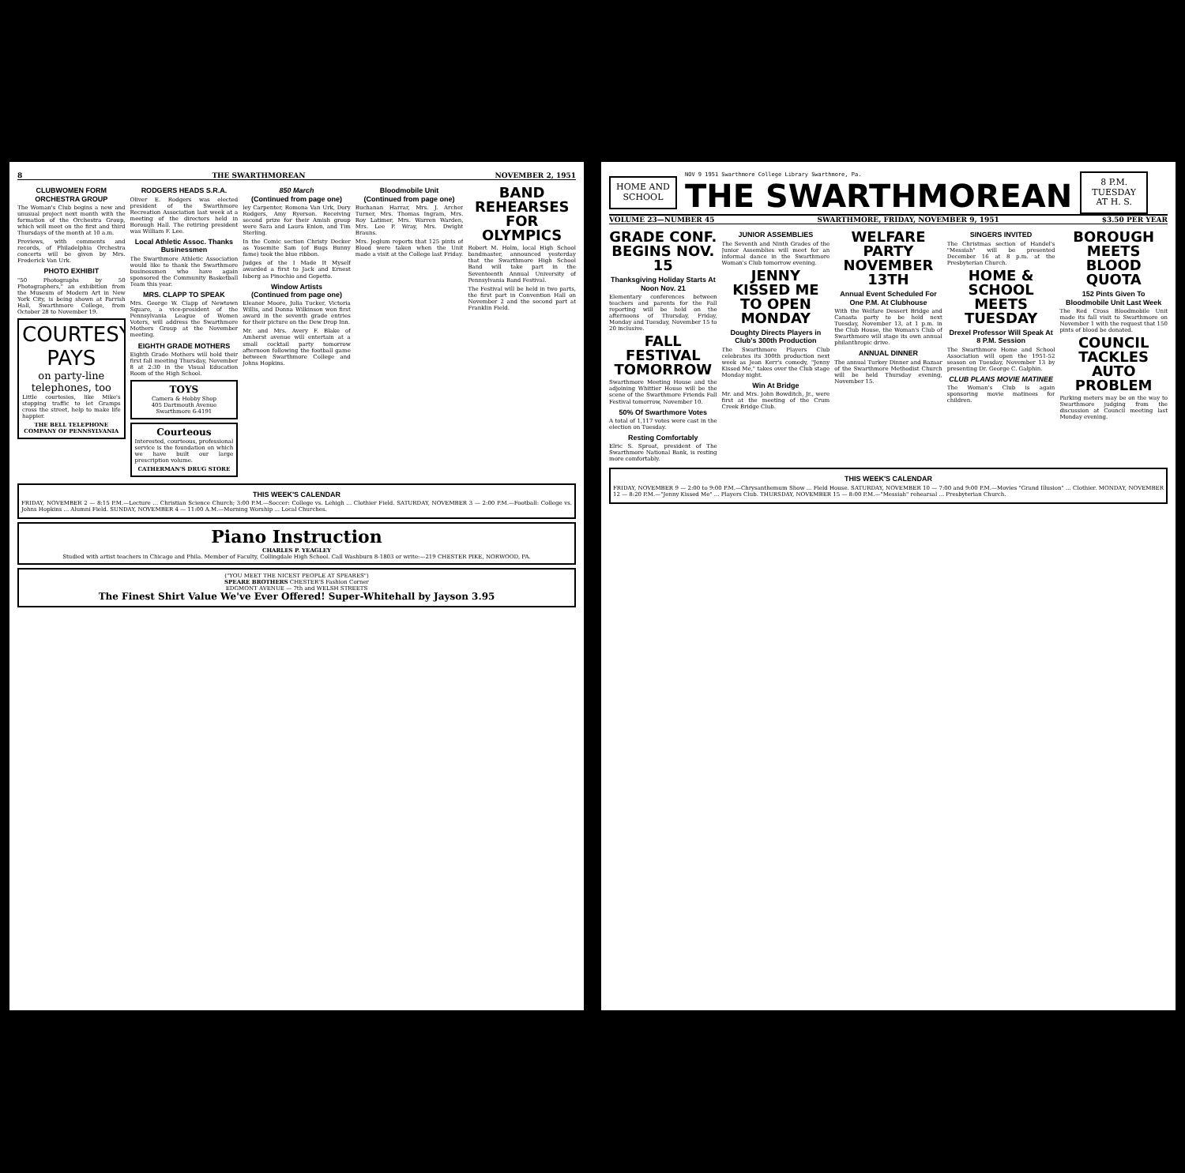8 THE SWARTHMOREAN NOVEMBER 2, 1951
CLUBWOMEN FORM ORCHESTRA GROUP
The Woman's Club begins a new and unusual project next month with the formation of the Orchestra Group, which will meet on the first and third Thursdays of the month at 10 a.m.
Previews, with comments and records, of Philadelphia Orchestra concerts will be given by Mrs. Frederick Van Urk.
PHOTO EXHIBIT
"50 Photographs by 50 Photographers," an exhibition from the Museum of Modern Art in New York City, is being shown at Parrish Hall, Swarthmore College, from October 28 to November 19.
COURTESY PAYS
on party-line telephones, too
Little courtesies, like Mike's stopping traffic to let Gramps cross the street, help to make life happier.
THE BELL TELEPHONE COMPANY OF PENNSYLVANIA
RODGERS HEADS S.R.A.
Oliver E. Rodgers was elected president of the Swarthmore Recreation Association last week at a meeting of the directors held in Borough Hall. The retiring president was William F. Lee.
Local Athletic Assoc. Thanks Businessmen
The Swarthmore Athletic Association would like to thank the Swarthmore businessmen who have again sponsored the Community Basketball Team this year.
MRS. CLAPP TO SPEAK
Mrs. George W. Clapp of Newtown Square, a vice-president of the Pennsylvania League of Women Voters, will address the Swarthmore Mothers Group at the November meeting.
EIGHTH GRADE MOTHERS
Eighth Grade Mothers will hold their first fall meeting Thursday, November 8 at 2:30 in the Visual Education Room of the High School.
TOYS
Camera & Hobby Shop
405 Dartmouth Avenue
Swarthmore 6-4191
Courteous
Interested, courteous, professional service is the foundation on which we have built our large prescription volume.
CATHERMAN'S DRUG STORE
850 March
(Continued from page one)
ley Carpenter, Romona Van Urk, Dory Rodgers, Amy Ryerson. Receiving second prize for their Amish group were Sara and Laura Enion, and Tim Sterling.
In the Comic section Christy Decker as Yosemite Sam (of Bugs Bunny fame) took the blue ribbon.
Judges of the I Made It Myself awarded a first to Jack and Ernest Isberg as Pinochio and Gepetto.
Window Artists
(Continued from page one)
Eleanor Moore, Julia Tucker, Victoria Willis, and Donna Wilkinson won first award in the seventh grade entries for their picture on the Dew Drop Inn.
Mr. and Mrs. Avery F. Blake of Amherst avenue will entertain at a small cocktail party tomorrow afternoon following the football game between Swarthmore College and Johns Hopkins.
Bloodmobile Unit
(Continued from page one)
Buchanan Harrar, Mrs. J. Archer Turner, Mrs. Thomas Ingram, Mrs. Roy Latimer, Mrs. Warren Warden, Mrs. Lee P. Wray, Mrs. Dwight Brauns.
Mrs. Jeglum reports that 125 pints of Blood were taken when the Unit made a visit at the College last Friday.
BAND REHEARSES FOR OLYMPICS
Robert M. Holm, local High School bandmaster, announced yesterday that the Swarthmore High School Band will take part in the Seventeenth Annual University of Pennsylvania Band Festival.
The Festival will be held in two parts, the first part in Convention Hall on November 2 and the second part at Franklin Field.
THIS WEEK'S CALENDAR
FRIDAY, NOVEMBER 2 — 8:15 P.M.—Lecture ... Christian Science Church; 3:00 P.M.—Soccer: College vs. Lehigh ... Clothier Field. SATURDAY, NOVEMBER 3 — 2:00 P.M.—Football: College vs. Johns Hopkins ... Alumni Field. SUNDAY, NOVEMBER 4 — 11:00 A.M.—Morning Worship ... Local Churches.
Piano Instruction
CHARLES P. YEAGLEY
Studied with artist teachers in Chicago and Phila. Member of Faculty, Collingdale High School. Call Washburn 8-1803 or write:—219 CHESTER PIKE, NORWOOD, PA.
("YOU MEET THE NICEST PEOPLE AT SPEARES")
SPEARE BROTHERS CHESTER'S Fashion Corner
EDGMONT AVENUE — 7th and WELSH STREETS
The Finest Shirt Value We've Ever Offered! Super-Whitehall by Jayson 3.95
HOME AND SCHOOL
NOV 9 1951 Swarthmore College Library Swarthmore, Pa.
THE SWARTHMOREAN
8 P.M. TUESDAY AT H. S.
VOLUME 23—NUMBER 45 SWARTHMORE, FRIDAY, NOVEMBER 9, 1951 $3.50 PER YEAR
GRADE CONF. BEGINS NOV. 15
Thanksgiving Holiday Starts At Noon Nov. 21
Elementary conferences between teachers and parents for the Fall reporting will be held on the afternoons of Thursday, Friday, Monday and Tuesday, November 15 to 20 inclusive.
FALL FESTIVAL TOMORROW
Swarthmore Meeting House and the adjoining Whittier House will be the scene of the Swarthmore Friends Fall Festival tomorrow, November 10.
50% Of Swarthmore Votes
A total of 1,117 votes were cast in the election on Tuesday.
Resting Comfortably
Elric S. Sproat, president of The Swarthmore National Bank, is resting more comfortably.
JUNIOR ASSEMBLIES
The Seventh and Ninth Grades of the Junior Assemblies will meet for an informal dance in the Swarthmore Woman's Club tomorrow evening.
JENNY KISSED ME TO OPEN MONDAY
Doughty Directs Players in Club's 300th Production
The Swarthmore Players Club celebrates its 300th production next week as Jean Kerr's comedy, "Jenny Kissed Me," takes over the Club stage Monday night.
Win At Bridge
Mr. and Mrs. John Bowditch, Jr., were first at the meeting of the Crum Creek Bridge Club.
WELFARE PARTY NOVEMBER 13TH
Annual Event Scheduled For One P.M. At Clubhouse
With the Welfare Dessert Bridge and Canasta party to be held next Tuesday, November 13, at 1 p.m. in the Club House, the Woman's Club of Swarthmore will stage its own annual philanthropic drive.
ANNUAL DINNER
The annual Turkey Dinner and Bazaar of the Swarthmore Methodist Church will be held Thursday evening, November 15.
SINGERS INVITED
The Christmas section of Handel's "Messiah" will be presented December 16 at 8 p.m. at the Presbyterian Church.
HOME & SCHOOL MEETS TUESDAY
Drexel Professor Will Speak At 8 P.M. Session
The Swarthmore Home and School Association will open the 1951-52 season on Tuesday, November 13 by presenting Dr. George C. Galphin.
CLUB PLANS MOVIE MATINEE
The Woman's Club is again sponsoring movie matinees for children.
BOROUGH MEETS BLOOD QUOTA
152 Pints Given To Bloodmobile Unit Last Week
The Red Cross Bloodmobile Unit made its fall visit to Swarthmore on November 1 with the request that 150 pints of blood be donated.
COUNCIL TACKLES AUTO PROBLEM
Parking meters may be on the way to Swarthmore judging from the discussion at Council meeting last Monday evening.
THIS WEEK'S CALENDAR
FRIDAY, NOVEMBER 9 — 2:00 to 9:00 P.M.—Chrysanthemum Show ... Field House. SATURDAY, NOVEMBER 10 — 7:00 and 9:00 P.M.—Movies "Grand Illusion" ... Clothier. MONDAY, NOVEMBER 12 — 8:20 P.M.—"Jenny Kissed Me" ... Players Club. THURSDAY, NOVEMBER 15 — 8:00 P.M.—"Messiah" rehearsal ... Presbyterian Church.